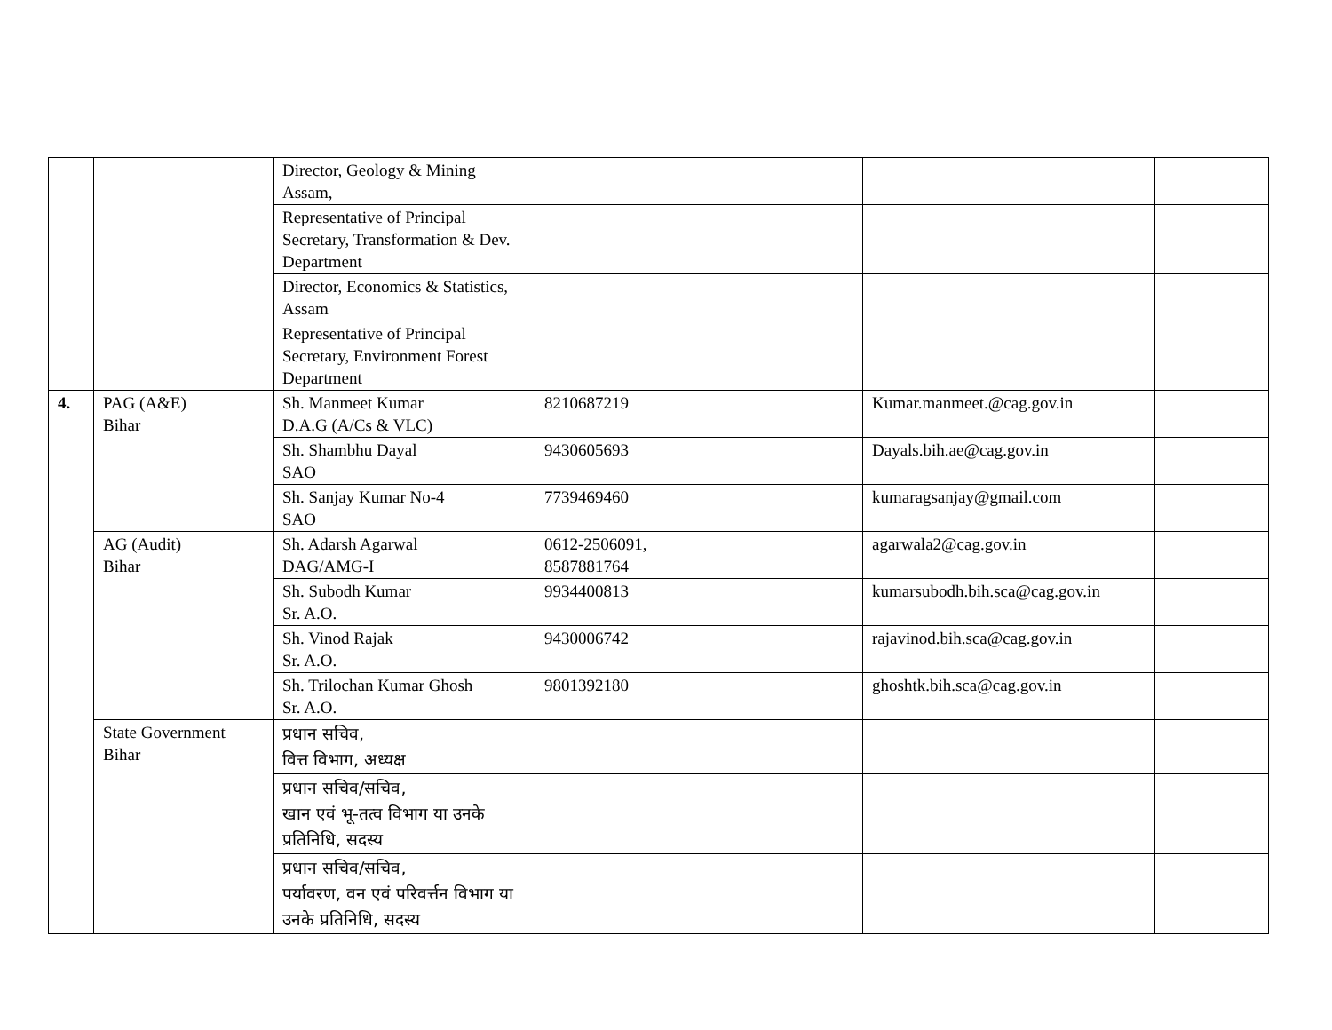| | | Director, Geology & Mining Assam, | | | |
| | | Representative of Principal Secretary, Transformation & Dev. Department | | | |
| | | Director, Economics & Statistics, Assam | | | |
| | | Representative of Principal Secretary, Environment Forest Department | | | |
| 4. | PAG (A&E) Bihar | Sh. Manmeet Kumar D.A.G (A/Cs & VLC) | 8210687219 | Kumar.manmeet.@cag.gov.in | |
| | | Sh. Shambhu Dayal SAO | 9430605693 | Dayals.bih.ae@cag.gov.in | |
| | | Sh. Sanjay Kumar No-4 SAO | 7739469460 | kumaragsanjay@gmail.com | |
| | AG (Audit) Bihar | Sh. Adarsh Agarwal DAG/AMG-I | 0612-2506091, 8587881764 | agarwala2@cag.gov.in | |
| | | Sh. Subodh Kumar Sr. A.O. | 9934400813 | kumarsubodh.bih.sca@cag.gov.in | |
| | | Sh. Vinod Rajak Sr. A.O. | 9430006742 | rajavinod.bih.sca@cag.gov.in | |
| | | Sh. Trilochan Kumar Ghosh Sr. A.O. | 9801392180 | ghoshtk.bih.sca@cag.gov.in | |
| | State Government Bihar | प्रधान सचिव, वित्त विभाग, अध्यक्ष | | | |
| | | प्रधान सचिव/सचिव, खान एवं भू-तत्व विभाग या उनके प्रतिनिधि, सदस्य | | | |
| | | प्रधान सचिव/सचिव, पर्यावरण, वन एवं परिवर्त्तन विभाग या उनके प्रतिनिधि, सदस्य | | | |